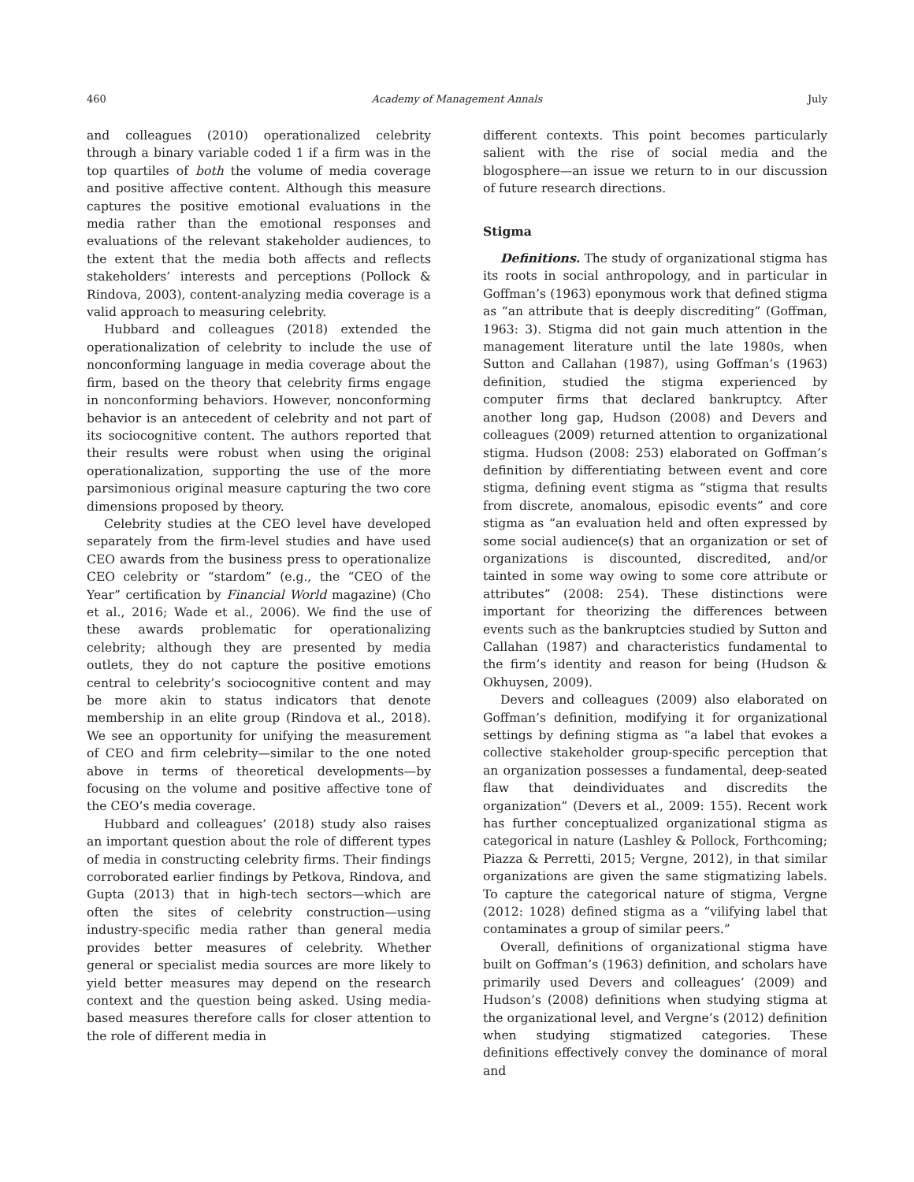460 Academy of Management Annals July
and colleagues (2010) operationalized celebrity through a binary variable coded 1 if a firm was in the top quartiles of both the volume of media coverage and positive affective content. Although this measure captures the positive emotional evaluations in the media rather than the emotional responses and evaluations of the relevant stakeholder audiences, to the extent that the media both affects and reflects stakeholders’ interests and perceptions (Pollock & Rindova, 2003), content-analyzing media coverage is a valid approach to measuring celebrity.
Hubbard and colleagues (2018) extended the operationalization of celebrity to include the use of nonconforming language in media coverage about the firm, based on the theory that celebrity firms engage in nonconforming behaviors. However, nonconforming behavior is an antecedent of celebrity and not part of its sociocognitive content. The authors reported that their results were robust when using the original operationalization, supporting the use of the more parsimonious original measure capturing the two core dimensions proposed by theory.
Celebrity studies at the CEO level have developed separately from the firm-level studies and have used CEO awards from the business press to operationalize CEO celebrity or “stardom” (e.g., the “CEO of the Year” certification by Financial World magazine) (Cho et al., 2016; Wade et al., 2006). We find the use of these awards problematic for operationalizing celebrity; although they are presented by media outlets, they do not capture the positive emotions central to celebrity’s sociocognitive content and may be more akin to status indicators that denote membership in an elite group (Rindova et al., 2018). We see an opportunity for unifying the measurement of CEO and firm celebrity—similar to the one noted above in terms of theoretical developments—by focusing on the volume and positive affective tone of the CEO’s media coverage.
Hubbard and colleagues’ (2018) study also raises an important question about the role of different types of media in constructing celebrity firms. Their findings corroborated earlier findings by Petkova, Rindova, and Gupta (2013) that in high-tech sectors—which are often the sites of celebrity construction—using industry-specific media rather than general media provides better measures of celebrity. Whether general or specialist media sources are more likely to yield better measures may depend on the research context and the question being asked. Using media-based measures therefore calls for closer attention to the role of different media in
different contexts. This point becomes particularly salient with the rise of social media and the blogosphere—an issue we return to in our discussion of future research directions.
Stigma
Definitions. The study of organizational stigma has its roots in social anthropology, and in particular in Goffman’s (1963) eponymous work that defined stigma as “an attribute that is deeply discrediting” (Goffman, 1963: 3). Stigma did not gain much attention in the management literature until the late 1980s, when Sutton and Callahan (1987), using Goffman’s (1963) definition, studied the stigma experienced by computer firms that declared bankruptcy. After another long gap, Hudson (2008) and Devers and colleagues (2009) returned attention to organizational stigma. Hudson (2008: 253) elaborated on Goffman’s definition by differentiating between event and core stigma, defining event stigma as “stigma that results from discrete, anomalous, episodic events” and core stigma as “an evaluation held and often expressed by some social audience(s) that an organization or set of organizations is discounted, discredited, and/or tainted in some way owing to some core attribute or attributes” (2008: 254). These distinctions were important for theorizing the differences between events such as the bankruptcies studied by Sutton and Callahan (1987) and characteristics fundamental to the firm’s identity and reason for being (Hudson & Okhuysen, 2009).
Devers and colleagues (2009) also elaborated on Goffman’s definition, modifying it for organizational settings by defining stigma as “a label that evokes a collective stakeholder group-specific perception that an organization possesses a fundamental, deep-seated flaw that deindividuates and discredits the organization” (Devers et al., 2009: 155). Recent work has further conceptualized organizational stigma as categorical in nature (Lashley & Pollock, Forthcoming; Piazza & Perretti, 2015; Vergne, 2012), in that similar organizations are given the same stigmatizing labels. To capture the categorical nature of stigma, Vergne (2012: 1028) defined stigma as a “vilifying label that contaminates a group of similar peers.”
Overall, definitions of organizational stigma have built on Goffman’s (1963) definition, and scholars have primarily used Devers and colleagues’ (2009) and Hudson’s (2008) definitions when studying stigma at the organizational level, and Vergne’s (2012) definition when studying stigmatized categories. These definitions effectively convey the dominance of moral and